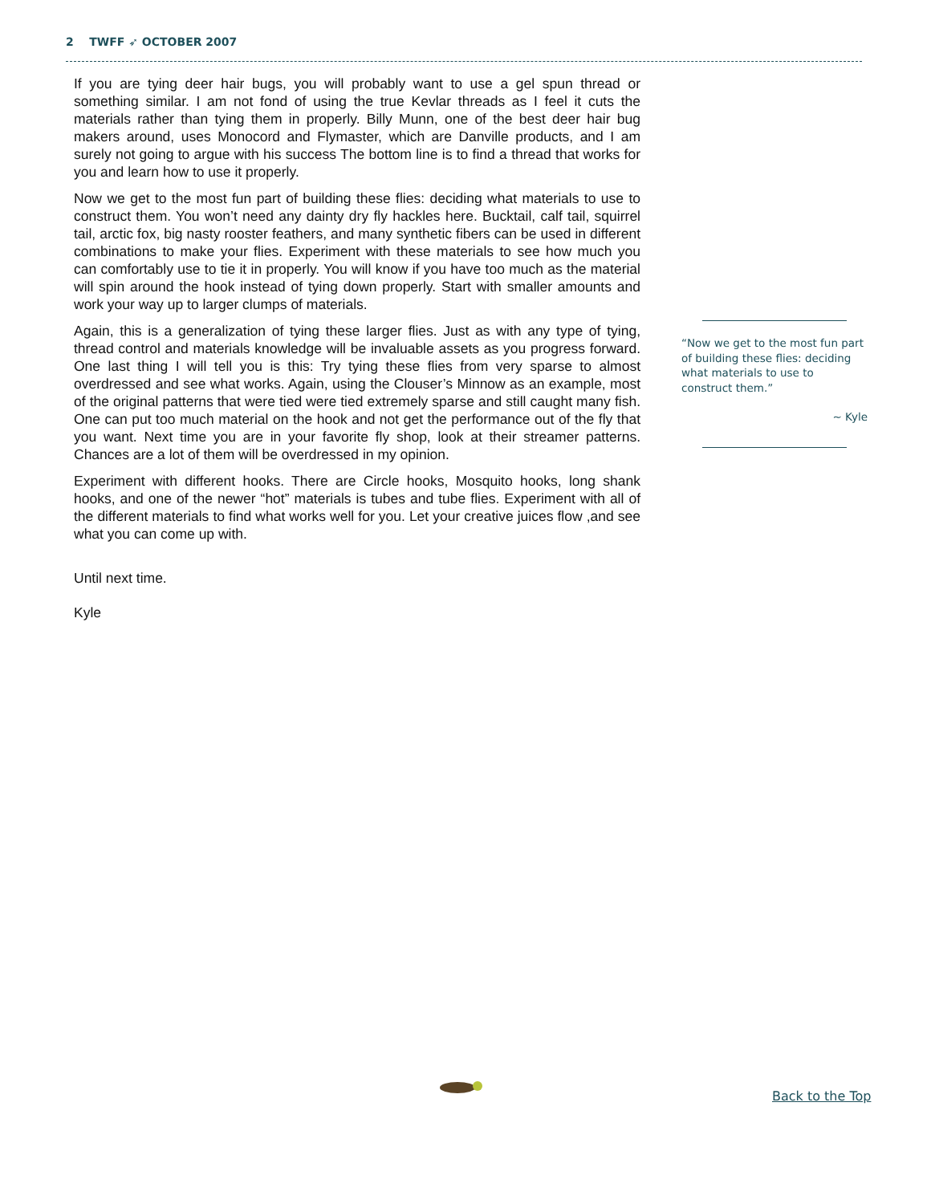2 TWFF ➶ OCTOBER 2007
If you are tying deer hair bugs, you will probably want to use a gel spun thread or something similar. I am not fond of using the true Kevlar threads as I feel it cuts the materials rather than tying them in properly. Billy Munn, one of the best deer hair bug makers around, uses Monocord and Flymaster, which are Danville products, and I am surely not going to argue with his success The bottom line is to find a thread that works for you and learn how to use it properly.
Now we get to the most fun part of building these flies: deciding what materials to use to construct them. You won’t need any dainty dry fly hackles here. Bucktail, calf tail, squirrel tail, arctic fox, big nasty rooster feathers, and many synthetic fibers can be used in different combinations to make your flies. Experiment with these materials to see how much you can comfortably use to tie it in properly. You will know if you have too much as the material will spin around the hook instead of tying down properly. Start with smaller amounts and work your way up to larger clumps of materials.
Again, this is a generalization of tying these larger flies. Just as with any type of tying, thread control and materials knowledge will be invaluable assets as you progress forward. One last thing I will tell you is this: Try tying these flies from very sparse to almost overdressed and see what works. Again, using the Clouser’s Minnow as an example, most of the original patterns that were tied were tied extremely sparse and still caught many fish. One can put too much material on the hook and not get the performance out of the fly that you want. Next time you are in your favorite fly shop, look at their streamer patterns. Chances are a lot of them will be overdressed in my opinion.
Experiment with different hooks. There are Circle hooks, Mosquito hooks, long shank hooks, and one of the newer “hot” materials is tubes and tube flies. Experiment with all of the different materials to find what works well for you. Let your creative juices flow ,and see what you can come up with.
Until next time.
Kyle
“Now we get to the most fun part of building these flies: deciding what materials to use to construct them.”
~ Kyle
Back to the Top